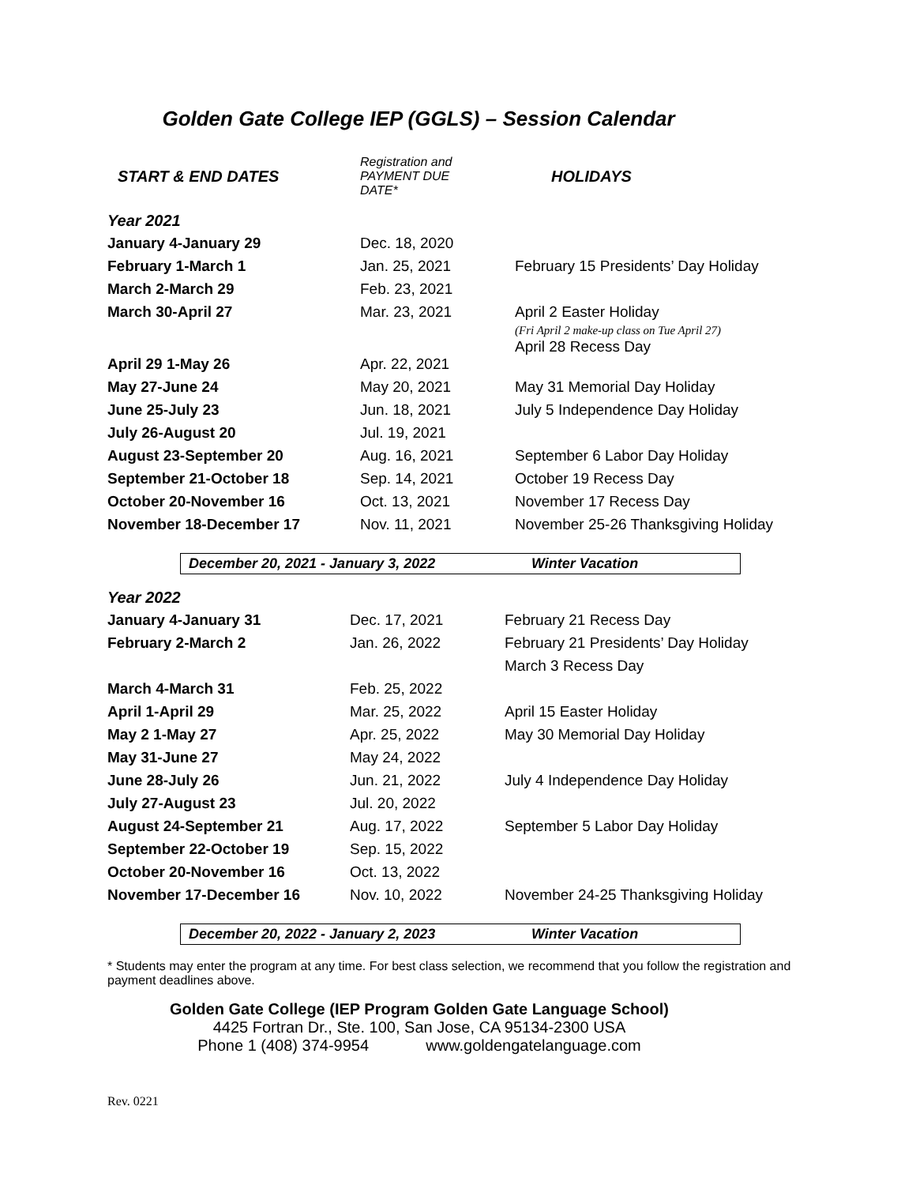Golden Gate College IEP (GGLS) – Session Calendar
| START & END DATES | Registration and PAYMENT DUE DATE* | HOLIDAYS |
| --- | --- | --- |
| Year 2021 | | |
| January 4-January 29 | Dec. 18, 2020 | |
| February 1-March 1 | Jan. 25, 2021 | February 15 Presidents’ Day Holiday |
| March 2-March 29 | Feb. 23, 2021 | |
| March 30-April 27 | Mar. 23, 2021 | April 2 Easter Holiday (Fri April 2 make-up class on Tue April 27) April 28 Recess Day |
| April 29 1-May 26 | Apr. 22, 2021 | |
| May 27-June 24 | May 20, 2021 | May 31 Memorial Day Holiday |
| June 25-July 23 | Jun. 18, 2021 | July 5 Independence Day Holiday |
| July 26-August 20 | Jul. 19, 2021 | |
| August 23-September 20 | Aug. 16, 2021 | September 6 Labor Day Holiday |
| September 21-October 18 | Sep. 14, 2021 | October 19 Recess Day |
| October 20-November 16 | Oct. 13, 2021 | November 17 Recess Day |
| November 18-December 17 | Nov. 11, 2021 | November 25-26 Thanksgiving Holiday |
December 20, 2021 - January 3, 2022 Winter Vacation
| Year 2022 | | |
| January 4-January 31 | Dec. 17, 2021 | February 21 Recess Day |
| February 2-March 2 | Jan. 26, 2022 | February 21 Presidents’ Day Holiday |
| | | March 3 Recess Day |
| March 4-March 31 | Feb. 25, 2022 | |
| April 1-April 29 | Mar. 25, 2022 | April 15 Easter Holiday |
| May 2 1-May 27 | Apr. 25, 2022 | May 30 Memorial Day Holiday |
| May 31-June 27 | May 24, 2022 | |
| June 28-July 26 | Jun. 21, 2022 | July 4 Independence Day Holiday |
| July 27-August 23 | Jul. 20, 2022 | |
| August 24-September 21 | Aug. 17, 2022 | September 5 Labor Day Holiday |
| September 22-October 19 | Sep. 15, 2022 | |
| October 20-November 16 | Oct. 13, 2022 | |
| November 17-December 16 | Nov. 10, 2022 | November 24-25 Thanksgiving Holiday |
December 20, 2022 - January 2, 2023 Winter Vacation
* Students may enter the program at any time. For best class selection, we recommend that you follow the registration and payment deadlines above.
Golden Gate College (IEP Program Golden Gate Language School)
4425 Fortran Dr., Ste. 100, San Jose, CA 95134-2300 USA
Phone 1 (408) 374-9954 www.goldengatelanguage.com
Rev. 0221